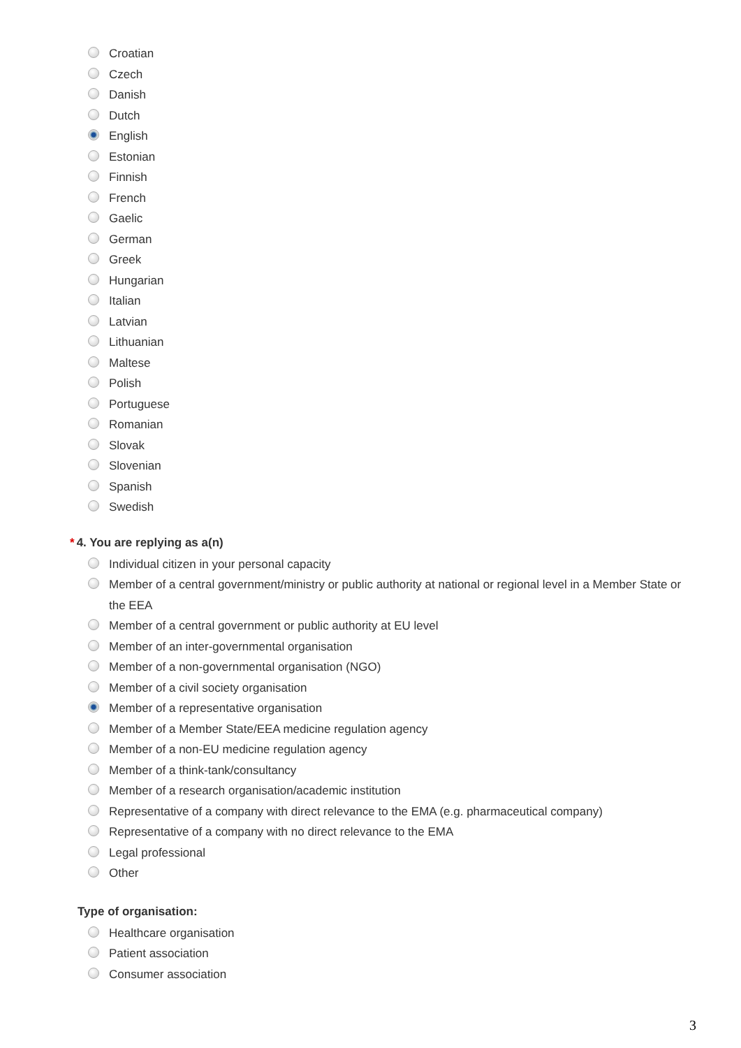Croatian
Czech
Danish
Dutch
English
Estonian
Finnish
French
Gaelic
German
Greek
Hungarian
Italian
Latvian
Lithuanian
Maltese
Polish
Portuguese
Romanian
Slovak
Slovenian
Spanish
Swedish
* 4. You are replying as a(n)
Individual citizen in your personal capacity
Member of a central government/ministry or public authority at national or regional level in a Member State or the EEA
Member of a central government or public authority at EU level
Member of an inter-governmental organisation
Member of a non-governmental organisation (NGO)
Member of a civil society organisation
Member of a representative organisation
Member of a Member State/EEA medicine regulation agency
Member of a non-EU medicine regulation agency
Member of a think-tank/consultancy
Member of a research organisation/academic institution
Representative of a company with direct relevance to the EMA (e.g. pharmaceutical company)
Representative of a company with no direct relevance to the EMA
Legal professional
Other
Type of organisation:
Healthcare organisation
Patient association
Consumer association
3